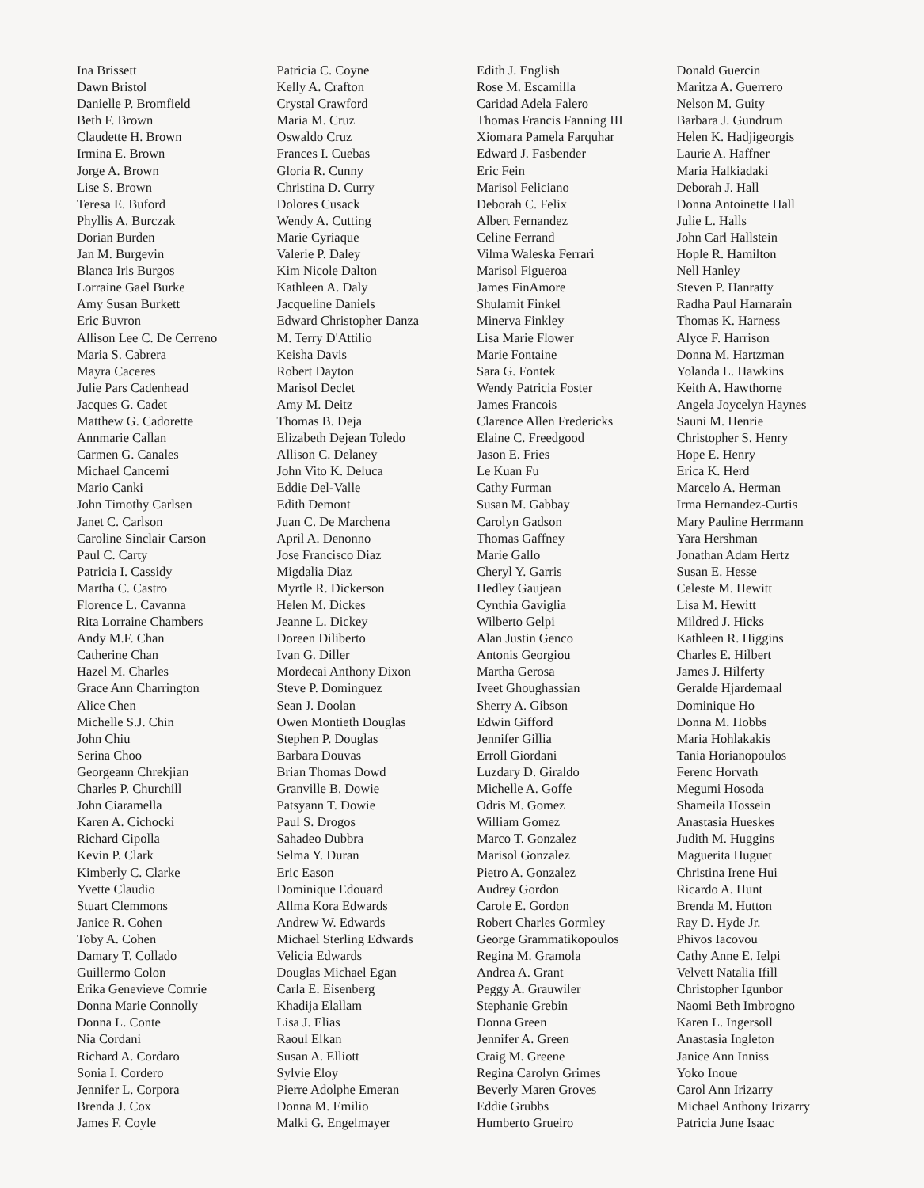Ina Brissett
Dawn Bristol
Danielle P. Bromfield
Beth F. Brown
Claudette H. Brown
Irmina E. Brown
Jorge A. Brown
Lise S. Brown
Teresa E. Buford
Phyllis A. Burczak
Dorian Burden
Jan M. Burgevin
Blanca Iris Burgos
Lorraine Gael Burke
Amy Susan Burkett
Eric Buvron
Allison Lee C. De Cerreno
Maria S. Cabrera
Mayra Caceres
Julie Pars Cadenhead
Jacques G. Cadet
Matthew G. Cadorette
Annmarie Callan
Carmen G. Canales
Michael Cancemi
Mario Canki
John Timothy Carlsen
Janet C. Carlson
Caroline Sinclair Carson
Paul C. Carty
Patricia I. Cassidy
Martha C. Castro
Florence L. Cavanna
Rita Lorraine Chambers
Andy M.F. Chan
Catherine Chan
Hazel M. Charles
Grace Ann Charrington
Alice Chen
Michelle S.J. Chin
John Chiu
Serina Choo
Georgeann Chrekjian
Charles P. Churchill
John Ciaramella
Karen A. Cichocki
Richard Cipolla
Kevin P. Clark
Kimberly C. Clarke
Yvette Claudio
Stuart Clemmons
Janice R. Cohen
Toby A. Cohen
Damary T. Collado
Guillermo Colon
Erika Genevieve Comrie
Donna Marie Connolly
Donna L. Conte
Nia Cordani
Richard A. Cordaro
Sonia I. Cordero
Jennifer L. Corpora
Brenda J. Cox
James F. Coyle
Patricia C. Coyne
Kelly A. Crafton
Crystal Crawford
Maria M. Cruz
Oswaldo Cruz
Frances I. Cuebas
Gloria R. Cunny
Christina D. Curry
Dolores Cusack
Wendy A. Cutting
Marie Cyriaque
Valerie P. Daley
Kim Nicole Dalton
Kathleen A. Daly
Jacqueline Daniels
Edward Christopher Danza
M. Terry D'Attilio
Keisha Davis
Robert Dayton
Marisol Declet
Amy M. Deitz
Thomas B. Deja
Elizabeth Dejean Toledo
Allison C. Delaney
John Vito K. Deluca
Eddie Del-Valle
Edith Demont
Juan C. De Marchena
April A. Denonno
Jose Francisco Diaz
Migdalia Diaz
Myrtle R. Dickerson
Helen M. Dickes
Jeanne L. Dickey
Doreen Diliberto
Ivan G. Diller
Mordecai Anthony Dixon
Steve P. Dominguez
Sean J. Doolan
Owen Montieth Douglas
Stephen P. Douglas
Barbara Douvas
Brian Thomas Dowd
Granville B. Dowie
Patsyann T. Dowie
Paul S. Drogos
Sahadeo Dubbra
Selma Y. Duran
Eric Eason
Dominique Edouard
Allma Kora Edwards
Andrew W. Edwards
Michael Sterling Edwards
Velicia Edwards
Douglas Michael Egan
Carla E. Eisenberg
Khadija Elallam
Lisa J. Elias
Raoul Elkan
Susan A. Elliott
Sylvie Eloy
Pierre Adolphe Emeran
Donna M. Emilio
Malki G. Engelmayer
Edith J. English
Rose M. Escamilla
Caridad Adela Falero
Thomas Francis Fanning III
Xiomara Pamela Farquhar
Edward J. Fasbender
Eric Fein
Marisol Feliciano
Deborah C. Felix
Albert Fernandez
Celine Ferrand
Vilma Waleska Ferrari
Marisol Figueroa
James FinAmore
Shulamit Finkel
Minerva Finkley
Lisa Marie Flower
Marie Fontaine
Sara G. Fontek
Wendy Patricia Foster
James Francois
Clarence Allen Fredericks
Elaine C. Freedgood
Jason E. Fries
Le Kuan Fu
Cathy Furman
Susan M. Gabbay
Carolyn Gadson
Thomas Gaffney
Marie Gallo
Cheryl Y. Garris
Hedley Gaujean
Cynthia Gaviglia
Wilberto Gelpi
Alan Justin Genco
Antonis Georgiou
Martha Gerosa
Iveet Ghoughassian
Sherry A. Gibson
Edwin Gifford
Jennifer Gillia
Erroll Giordani
Luzdary D. Giraldo
Michelle A. Goffe
Odris M. Gomez
William Gomez
Marco T. Gonzalez
Marisol Gonzalez
Pietro A. Gonzalez
Audrey Gordon
Carole E. Gordon
Robert Charles Gormley
George Grammatikopoulos
Regina M. Gramola
Andrea A. Grant
Peggy A. Grauwiler
Stephanie Grebin
Donna Green
Jennifer A. Green
Craig M. Greene
Regina Carolyn Grimes
Beverly Maren Groves
Eddie Grubbs
Humberto Grueiro
Donald Guercin
Maritza A. Guerrero
Nelson M. Guity
Barbara J. Gundrum
Helen K. Hadjigeorgis
Laurie A. Haffner
Maria Halkiadaki
Deborah J. Hall
Donna Antoinette Hall
Julie L. Halls
John Carl Hallstein
Hople R. Hamilton
Nell Hanley
Steven P. Hanratty
Radha Paul Harnarain
Thomas K. Harness
Alyce F. Harrison
Donna M. Hartzman
Yolanda L. Hawkins
Keith A. Hawthorne
Angela Joycelyn Haynes
Sauni M. Henrie
Christopher S. Henry
Hope E. Henry
Erica K. Herd
Marcelo A. Herman
Irma Hernandez-Curtis
Mary Pauline Herrmann
Yara Hershman
Jonathan Adam Hertz
Susan E. Hesse
Celeste M. Hewitt
Lisa M. Hewitt
Mildred J. Hicks
Kathleen R. Higgins
Charles E. Hilbert
James J. Hilferty
Geralde Hjardemaal
Dominique Ho
Donna M. Hobbs
Maria Hohlakakis
Tania Horianopoulos
Ferenc Horvath
Megumi Hosoda
Shameila Hossein
Anastasia Hueskes
Judith M. Huggins
Maguerita Huguet
Christina Irene Hui
Ricardo A. Hunt
Brenda M. Hutton
Ray D. Hyde Jr.
Phivos Iacovou
Cathy Anne E. Ielpi
Velvett Natalia Ifill
Christopher Igunbor
Naomi Beth Imbrogno
Karen L. Ingersoll
Anastasia Ingleton
Janice Ann Inniss
Yoko Inoue
Carol Ann Irizarry
Michael Anthony Irizarry
Patricia June Isaac